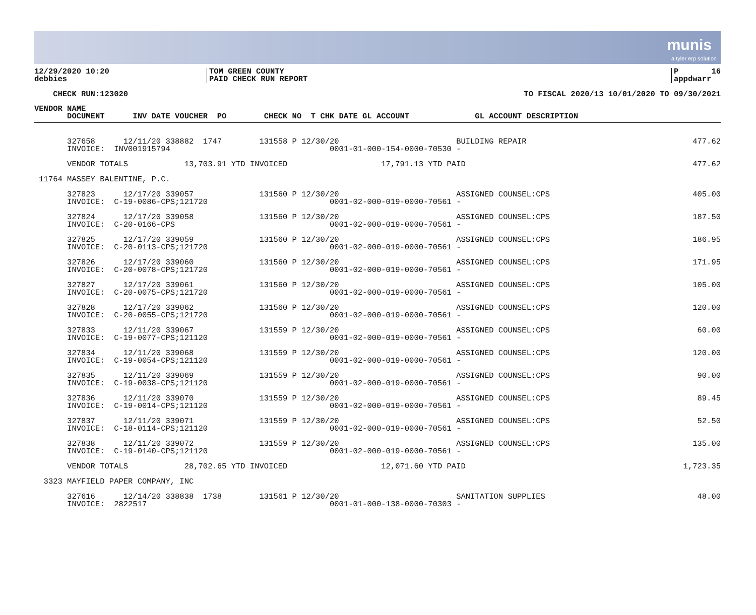munis
a tyler erp solution
12/29/2020 10:20 debbies
TOM GREEN COUNTY PAID CHECK RUN REPORT
P 16 appdwarr
CHECK RUN:123020
TO FISCAL 2020/13 10/01/2020 TO 09/30/2021
| VENDOR NAME DOCUMENT INV DATE VOUCHER PO CHECK NO T CHK DATE GL ACCOUNT GL ACCOUNT DESCRIPTION | |
| --- | --- |
| 327658 12/11/20 338882 1747 131558 P 12/30/20 BUILDING REPAIR INVOICE: INV001915794 0001-01-000-154-0000-70530 - | 477.62 |
| VENDOR TOTALS 13,703.91 YTD INVOICED 17,791.13 YTD PAID | 477.62 |
| 11764 MASSEY BALENTINE, P.C. | |
| 327823 12/17/20 339057 131560 P 12/30/20 ASSIGNED COUNSEL:CPS INVOICE: C-19-0086-CPS;121720 0001-02-000-019-0000-70561 - | 405.00 |
| 327824 12/17/20 339058 131560 P 12/30/20 ASSIGNED COUNSEL:CPS INVOICE: C-20-0166-CPS 0001-02-000-019-0000-70561 - | 187.50 |
| 327825 12/17/20 339059 131560 P 12/30/20 ASSIGNED COUNSEL:CPS INVOICE: C-20-0113-CPS;121720 0001-02-000-019-0000-70561 - | 186.95 |
| 327826 12/17/20 339060 131560 P 12/30/20 ASSIGNED COUNSEL:CPS INVOICE: C-20-0078-CPS;121720 0001-02-000-019-0000-70561 - | 171.95 |
| 327827 12/17/20 339061 131560 P 12/30/20 ASSIGNED COUNSEL:CPS INVOICE: C-20-0075-CPS;121720 0001-02-000-019-0000-70561 - | 105.00 |
| 327828 12/17/20 339062 131560 P 12/30/20 ASSIGNED COUNSEL:CPS INVOICE: C-20-0055-CPS;121720 0001-02-000-019-0000-70561 - | 120.00 |
| 327833 12/11/20 339067 131559 P 12/30/20 ASSIGNED COUNSEL:CPS INVOICE: C-19-0077-CPS;121120 0001-02-000-019-0000-70561 - | 60.00 |
| 327834 12/11/20 339068 131559 P 12/30/20 ASSIGNED COUNSEL:CPS INVOICE: C-19-0054-CPS;121120 0001-02-000-019-0000-70561 - | 120.00 |
| 327835 12/11/20 339069 131559 P 12/30/20 ASSIGNED COUNSEL:CPS INVOICE: C-19-0038-CPS;121120 0001-02-000-019-0000-70561 - | 90.00 |
| 327836 12/11/20 339070 131559 P 12/30/20 ASSIGNED COUNSEL:CPS INVOICE: C-19-0014-CPS;121120 0001-02-000-019-0000-70561 - | 89.45 |
| 327837 12/11/20 339071 131559 P 12/30/20 ASSIGNED COUNSEL:CPS INVOICE: C-18-0114-CPS;121120 0001-02-000-019-0000-70561 - | 52.50 |
| 327838 12/11/20 339072 131559 P 12/30/20 ASSIGNED COUNSEL:CPS INVOICE: C-19-0140-CPS;121120 0001-02-000-019-0000-70561 - | 135.00 |
| VENDOR TOTALS 28,702.65 YTD INVOICED 12,071.60 YTD PAID | 1,723.35 |
| 3323 MAYFIELD PAPER COMPANY, INC | |
| 327616 12/14/20 338838 1738 131561 P 12/30/20 SANITATION SUPPLIES INVOICE: 2822517 0001-01-000-138-0000-70303 - | 48.00 |